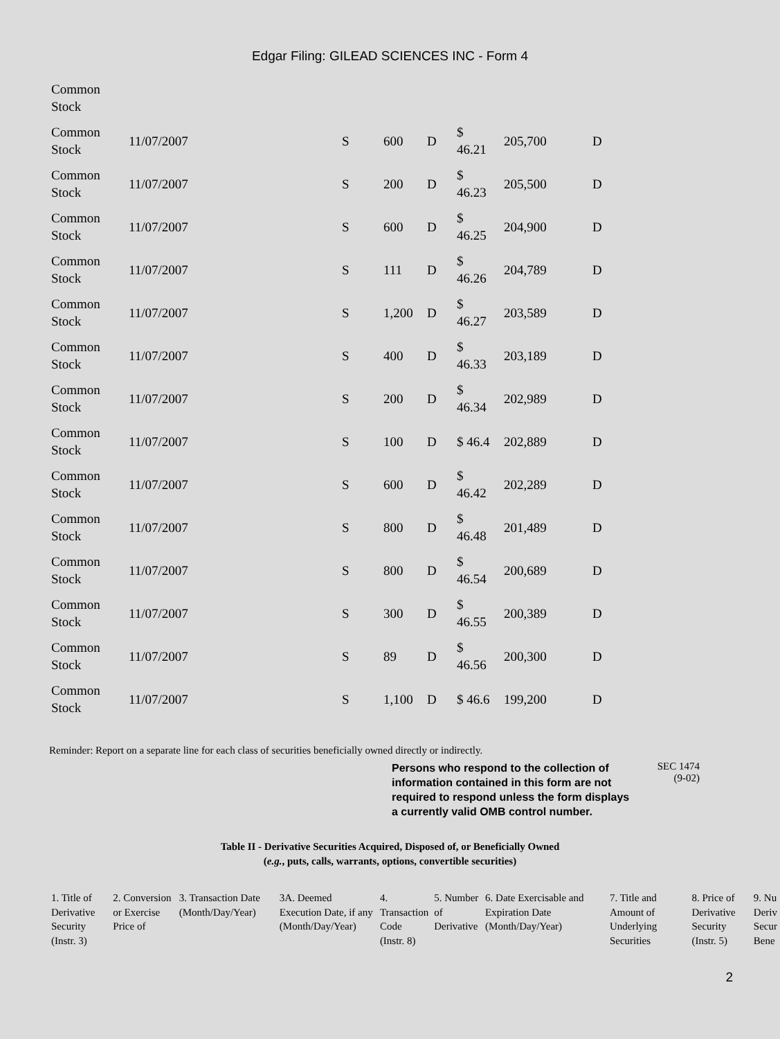Edgar Filing: GILEAD SCIENCES INC - Form 4
| Common Stock | | | | | | | |
| Common Stock | 11/07/2007 | S | 600 | D | $ 46.21 | 205,700 | D |
| Common Stock | 11/07/2007 | S | 200 | D | $ 46.23 | 205,500 | D |
| Common Stock | 11/07/2007 | S | 600 | D | $ 46.25 | 204,900 | D |
| Common Stock | 11/07/2007 | S | 111 | D | $ 46.26 | 204,789 | D |
| Common Stock | 11/07/2007 | S | 1,200 | D | $ 46.27 | 203,589 | D |
| Common Stock | 11/07/2007 | S | 400 | D | $ 46.33 | 203,189 | D |
| Common Stock | 11/07/2007 | S | 200 | D | $ 46.34 | 202,989 | D |
| Common Stock | 11/07/2007 | S | 100 | D | $ 46.4 | 202,889 | D |
| Common Stock | 11/07/2007 | S | 600 | D | $ 46.42 | 202,289 | D |
| Common Stock | 11/07/2007 | S | 800 | D | $ 46.48 | 201,489 | D |
| Common Stock | 11/07/2007 | S | 800 | D | $ 46.54 | 200,689 | D |
| Common Stock | 11/07/2007 | S | 300 | D | $ 46.55 | 200,389 | D |
| Common Stock | 11/07/2007 | S | 89 | D | $ 46.56 | 200,300 | D |
| Common Stock | 11/07/2007 | S | 1,100 | D | $ 46.6 | 199,200 | D |
Reminder: Report on a separate line for each class of securities beneficially owned directly or indirectly.
Persons who respond to the collection of information contained in this form are not required to respond unless the form displays a currently valid OMB control number. SEC 1474
(9-02)
Table II - Derivative Securities Acquired, Disposed of, or Beneficially Owned
(e.g., puts, calls, warrants, options, convertible securities)
| 1. Title of Derivative Security (Instr. 3) | 2. Conversion or Exercise Price of | 3. Transaction Date (Month/Day/Year) | 3A. Deemed Execution Date, if any (Month/Day/Year) | 4. Transaction Code (Instr. 8) | 5. Number of Derivative | 6. Date Exercisable and Expiration Date (Month/Day/Year) | 7. Title and Amount of Underlying Securities | 8. Price of Derivative Security (Instr. 5) | 9. Nu Deriv Secur Bene |
2